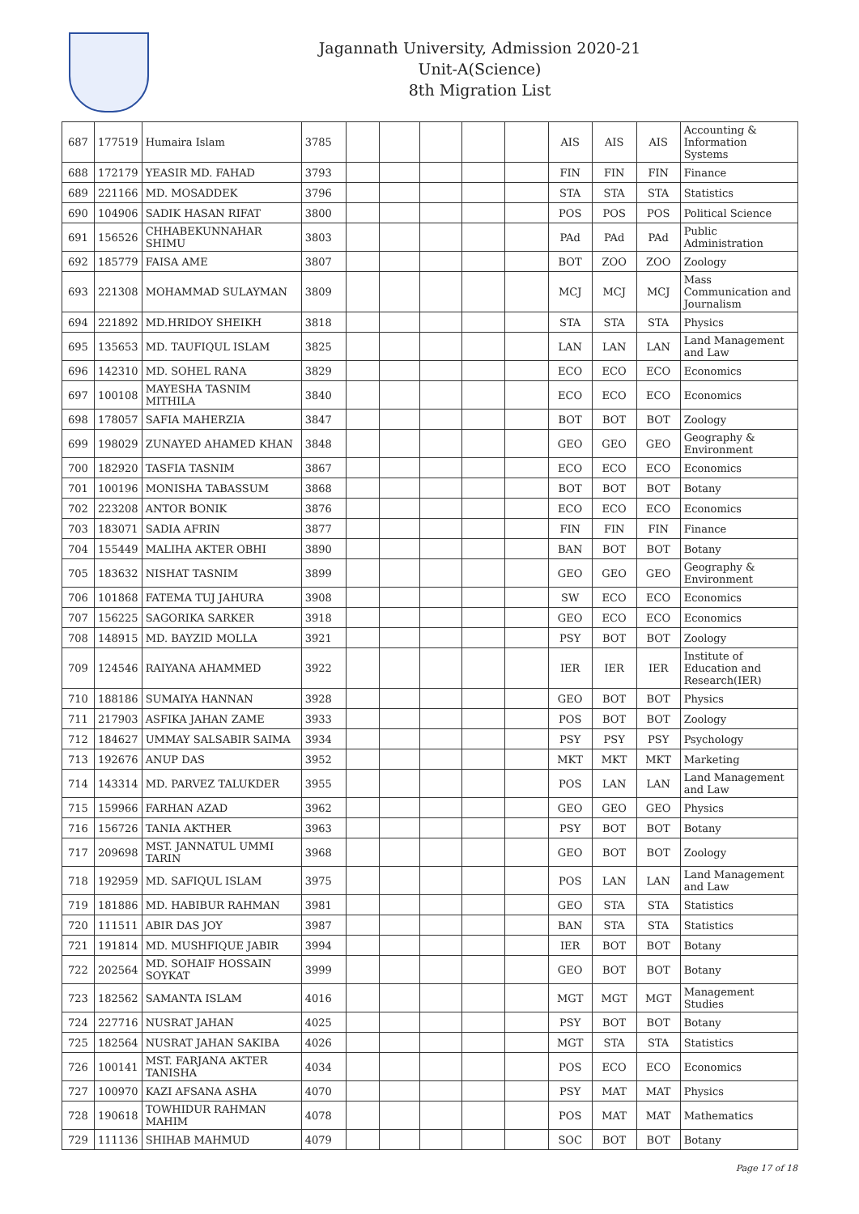Jagannath University, Admission 2020-21
Unit-A(Science)
8th Migration List
| 687 | 177519 | Humaira Islam | 3785 | | | | | | AIS | AIS | AIS | Accounting & Information Systems |
| 688 | 172179 | YEASIR MD. FAHAD | 3793 | | | | | | FIN | FIN | FIN | Finance |
| 689 | 221166 | MD. MOSADDEK | 3796 | | | | | | STA | STA | STA | Statistics |
| 690 | 104906 | SADIK HASAN RIFAT | 3800 | | | | | | POS | POS | POS | Political Science |
| 691 | 156526 | CHHABEKUNNAHAR SHIMU | 3803 | | | | | | PAd | PAd | PAd | Public Administration |
| 692 | 185779 | FAISA AME | 3807 | | | | | | BOT | ZOO | ZOO | Zoology |
| 693 | 221308 | MOHAMMAD SULAYMAN | 3809 | | | | | | MCJ | MCJ | MCJ | Mass Communication and Journalism |
| 694 | 221892 | MD.HRIDOY SHEIKH | 3818 | | | | | | STA | STA | STA | Physics |
| 695 | 135653 | MD. TAUFIQUL ISLAM | 3825 | | | | | | LAN | LAN | LAN | Land Management and Law |
| 696 | 142310 | MD. SOHEL RANA | 3829 | | | | | | ECO | ECO | ECO | Economics |
| 697 | 100108 | MAYESHA TASNIM MITHILA | 3840 | | | | | | ECO | ECO | ECO | Economics |
| 698 | 178057 | SAFIA MAHERZIA | 3847 | | | | | | BOT | BOT | BOT | Zoology |
| 699 | 198029 | ZUNAYED AHAMED KHAN | 3848 | | | | | | GEO | GEO | GEO | Geography & Environment |
| 700 | 182920 | TASFIA TASNIM | 3867 | | | | | | ECO | ECO | ECO | Economics |
| 701 | 100196 | MONISHA TABASSUM | 3868 | | | | | | BOT | BOT | BOT | Botany |
| 702 | 223208 | ANTOR BONIK | 3876 | | | | | | ECO | ECO | ECO | Economics |
| 703 | 183071 | SADIA AFRIN | 3877 | | | | | | FIN | FIN | FIN | Finance |
| 704 | 155449 | MALIHA AKTER OBHI | 3890 | | | | | | BAN | BOT | BOT | Botany |
| 705 | 183632 | NISHAT TASNIM | 3899 | | | | | | GEO | GEO | GEO | Geography & Environment |
| 706 | 101868 | FATEMA TUJ JAHURA | 3908 | | | | | | SW | ECO | ECO | Economics |
| 707 | 156225 | SAGORIKA SARKER | 3918 | | | | | | GEO | ECO | ECO | Economics |
| 708 | 148915 | MD. BAYZID MOLLA | 3921 | | | | | | PSY | BOT | BOT | Zoology |
| 709 | 124546 | RAIYANA AHAMMED | 3922 | | | | | | IER | IER | IER | Institute of Education and Research(IER) |
| 710 | 188186 | SUMAIYA HANNAN | 3928 | | | | | | GEO | BOT | BOT | Physics |
| 711 | 217903 | ASFIKA JAHAN ZAME | 3933 | | | | | | POS | BOT | BOT | Zoology |
| 712 | 184627 | UMMAY SALSABIR SAIMA | 3934 | | | | | | PSY | PSY | PSY | Psychology |
| 713 | 192676 | ANUP DAS | 3952 | | | | | | MKT | MKT | MKT | Marketing |
| 714 | 143314 | MD. PARVEZ TALUKDER | 3955 | | | | | | POS | LAN | LAN | Land Management and Law |
| 715 | 159966 | FARHAN AZAD | 3962 | | | | | | GEO | GEO | GEO | Physics |
| 716 | 156726 | TANIA AKTHER | 3963 | | | | | | PSY | BOT | BOT | Botany |
| 717 | 209698 | MST. JANNATUL UMMI TARIN | 3968 | | | | | | GEO | BOT | BOT | Zoology |
| 718 | 192959 | MD. SAFIQUL ISLAM | 3975 | | | | | | POS | LAN | LAN | Land Management and Law |
| 719 | 181886 | MD. HABIBUR RAHMAN | 3981 | | | | | | GEO | STA | STA | Statistics |
| 720 | 111511 | ABIR DAS JOY | 3987 | | | | | | BAN | STA | STA | Statistics |
| 721 | 191814 | MD. MUSHFIQUE JABIR | 3994 | | | | | | IER | BOT | BOT | Botany |
| 722 | 202564 | MD. SOHAIF HOSSAIN SOYKAT | 3999 | | | | | | GEO | BOT | BOT | Botany |
| 723 | 182562 | SAMANTA ISLAM | 4016 | | | | | | MGT | MGT | MGT | Management Studies |
| 724 | 227716 | NUSRAT JAHAN | 4025 | | | | | | PSY | BOT | BOT | Botany |
| 725 | 182564 | NUSRAT JAHAN SAKIBA | 4026 | | | | | | MGT | STA | STA | Statistics |
| 726 | 100141 | MST. FARJANA AKTER TANISHA | 4034 | | | | | | POS | ECO | ECO | Economics |
| 727 | 100970 | KAZI AFSANA ASHA | 4070 | | | | | | PSY | MAT | MAT | Physics |
| 728 | 190618 | TOWHIDUR RAHMAN MAHIM | 4078 | | | | | | POS | MAT | MAT | Mathematics |
| 729 | 111136 | SHIHAB MAHMUD | 4079 | | | | | | SOC | BOT | BOT | Botany |
Page 17 of 18